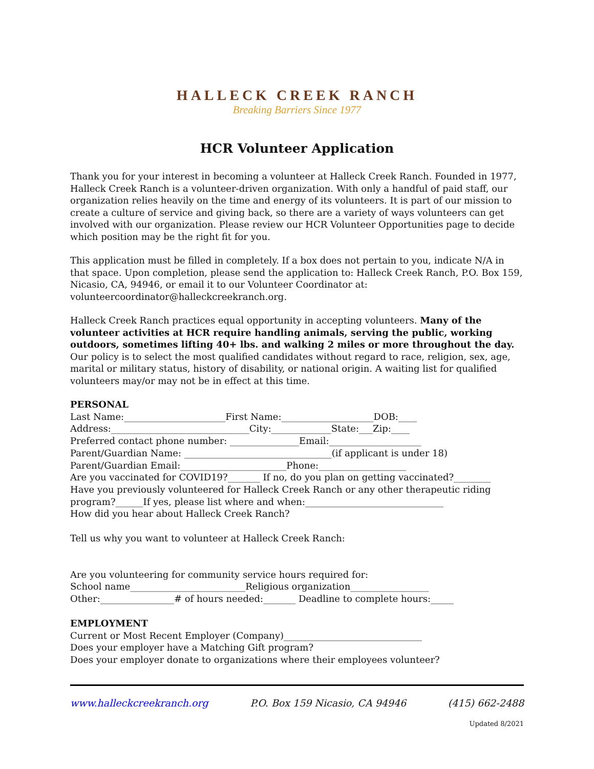HALLECK CREEK RANCH
Breaking Barriers Since 1977
HCR Volunteer Application
Thank you for your interest in becoming a volunteer at Halleck Creek Ranch. Founded in 1977, Halleck Creek Ranch is a volunteer-driven organization. With only a handful of paid staff, our organization relies heavily on the time and energy of its volunteers. It is part of our mission to create a culture of service and giving back, so there are a variety of ways volunteers can get involved with our organization. Please review our HCR Volunteer Opportunities page to decide which position may be the right fit for you.
This application must be filled in completely. If a box does not pertain to you, indicate N/A in that space. Upon completion, please send the application to: Halleck Creek Ranch, P.O. Box 159, Nicasio, CA, 94946, or email it to our Volunteer Coordinator at: volunteercoordinator@halleckcreekranch.org.
Halleck Creek Ranch practices equal opportunity in accepting volunteers. Many of the volunteer activities at HCR require handling animals, serving the public, working outdoors, sometimes lifting 40+ lbs. and walking 2 miles or more throughout the day. Our policy is to select the most qualified candidates without regard to race, religion, sex, age, marital or military status, history of disability, or national origin. A waiting list for qualified volunteers may/or may not be in effect at this time.
PERSONAL
Last Name:______________________First Name:____________________DOB:____
Address:______________________________City:_____________State:___Zip:____
Preferred contact phone number: _______________Email:____________________
Parent/Guardian Name: ________________________________(if applicant is under 18)
Parent/Guardian Email:_______________________Phone:___________________
Are you vaccinated for COVID19?_______ If no, do you plan on getting vaccinated?________
Have you previously volunteered for Halleck Creek Ranch or any other therapeutic riding
program?______If yes, please list where and when:______________________________
How did you hear about Halleck Creek Ranch?
Tell us why you want to volunteer at Halleck Creek Ranch:
Are you volunteering for community service hours required for:
School name_________________________Religious organization_________________
Other:________________# of hours needed:_______ Deadline to complete hours:_____
EMPLOYMENT
Current or Most Recent Employer (Company)______________________________
Does your employer have a Matching Gift program?
Does your employer donate to organizations where their employees volunteer?
www.halleckcreekranch.org P.O. Box 159 Nicasio, CA 94946 (415) 662-2488
Updated 8/2021